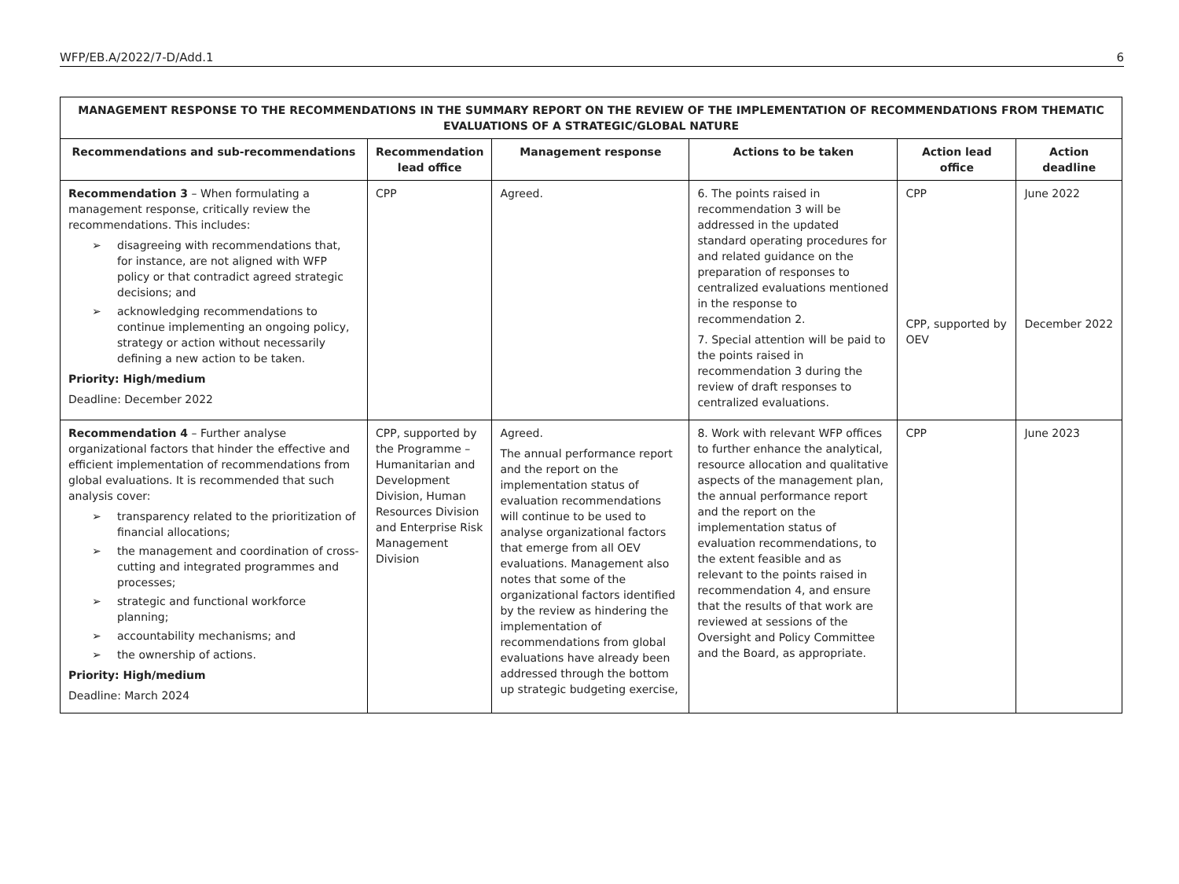WFP/EB.A/2022/7-D/Add.1 6
| MANAGEMENT RESPONSE TO THE RECOMMENDATIONS IN THE SUMMARY REPORT ON THE REVIEW OF THE IMPLEMENTATION OF RECOMMENDATIONS FROM THEMATIC EVALUATIONS OF A STRATEGIC/GLOBAL NATURE | | | | | |
| --- | --- | --- | --- | --- | --- |
| Recommendations and sub-recommendations | Recommendation lead office | Management response | Actions to be taken | Action lead office | Action deadline |
| Recommendation 3 – When formulating a management response, critically review the recommendations. This includes: ➢ disagreeing with recommendations that, for instance, are not aligned with WFP policy or that contradict agreed strategic decisions; and ➢ acknowledging recommendations to continue implementing an ongoing policy, strategy or action without necessarily defining a new action to be taken. Priority: High/medium Deadline: December 2022 | CPP | Agreed. | 6. The points raised in recommendation 3 will be addressed in the updated standard operating procedures for and related guidance on the preparation of responses to centralized evaluations mentioned in the response to recommendation 2. 7. Special attention will be paid to the points raised in recommendation 3 during the review of draft responses to centralized evaluations. | CPP CPP, supported by OEV | June 2022 December 2022 |
| Recommendation 4 – Further analyse organizational factors that hinder the effective and efficient implementation of recommendations from global evaluations. It is recommended that such analysis cover: ➢ transparency related to the prioritization of financial allocations; ➢ the management and coordination of cross-cutting and integrated programmes and processes; ➢ strategic and functional workforce planning; ➢ accountability mechanisms; and ➢ the ownership of actions. Priority: High/medium Deadline: March 2024 | CPP, supported by the Programme – Humanitarian and Development Division, Human Resources Division and Enterprise Risk Management Division | Agreed. The annual performance report and the report on the implementation status of evaluation recommendations will continue to be used to analyse organizational factors that emerge from all OEV evaluations. Management also notes that some of the organizational factors identified by the review as hindering the implementation of recommendations from global evaluations have already been addressed through the bottom up strategic budgeting exercise, | 8. Work with relevant WFP offices to further enhance the analytical, resource allocation and qualitative aspects of the management plan, the annual performance report and the report on the implementation status of evaluation recommendations, to the extent feasible and as relevant to the points raised in recommendation 4, and ensure that the results of that work are reviewed at sessions of the Oversight and Policy Committee and the Board, as appropriate. | CPP | June 2023 |